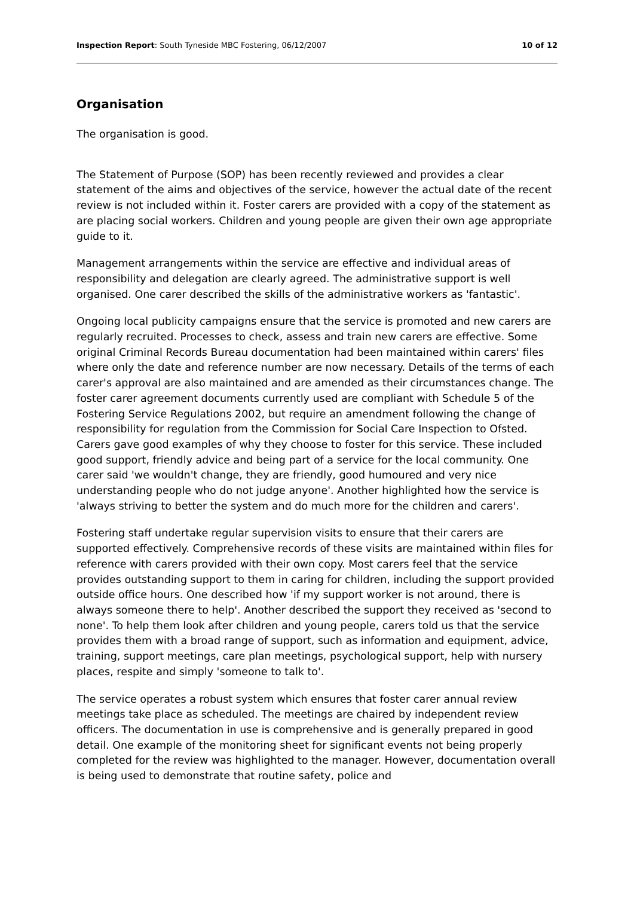Inspection Report: South Tyneside MBC Fostering, 06/12/2007 10 of 12
Organisation
The organisation is good.
The Statement of Purpose (SOP) has been recently reviewed and provides a clear statement of the aims and objectives of the service, however the actual date of the recent review is not included within it. Foster carers are provided with a copy of the statement as are placing social workers. Children and young people are given their own age appropriate guide to it.
Management arrangements within the service are effective and individual areas of responsibility and delegation are clearly agreed. The administrative support is well organised. One carer described the skills of the administrative workers as 'fantastic'.
Ongoing local publicity campaigns ensure that the service is promoted and new carers are regularly recruited. Processes to check, assess and train new carers are effective. Some original Criminal Records Bureau documentation had been maintained within carers' files where only the date and reference number are now necessary. Details of the terms of each carer's approval are also maintained and are amended as their circumstances change. The foster carer agreement documents currently used are compliant with Schedule 5 of the Fostering Service Regulations 2002, but require an amendment following the change of responsibility for regulation from the Commission for Social Care Inspection to Ofsted. Carers gave good examples of why they choose to foster for this service. These included good support, friendly advice and being part of a service for the local community. One carer said 'we wouldn't change, they are friendly, good humoured and very nice understanding people who do not judge anyone'. Another highlighted how the service is 'always striving to better the system and do much more for the children and carers'.
Fostering staff undertake regular supervision visits to ensure that their carers are supported effectively. Comprehensive records of these visits are maintained within files for reference with carers provided with their own copy. Most carers feel that the service provides outstanding support to them in caring for children, including the support provided outside office hours. One described how 'if my support worker is not around, there is always someone there to help'. Another described the support they received as 'second to none'. To help them look after children and young people, carers told us that the service provides them with a broad range of support, such as information and equipment, advice, training, support meetings, care plan meetings, psychological support, help with nursery places, respite and simply 'someone to talk to'.
The service operates a robust system which ensures that foster carer annual review meetings take place as scheduled. The meetings are chaired by independent review officers. The documentation in use is comprehensive and is generally prepared in good detail. One example of the monitoring sheet for significant events not being properly completed for the review was highlighted to the manager. However, documentation overall is being used to demonstrate that routine safety, police and